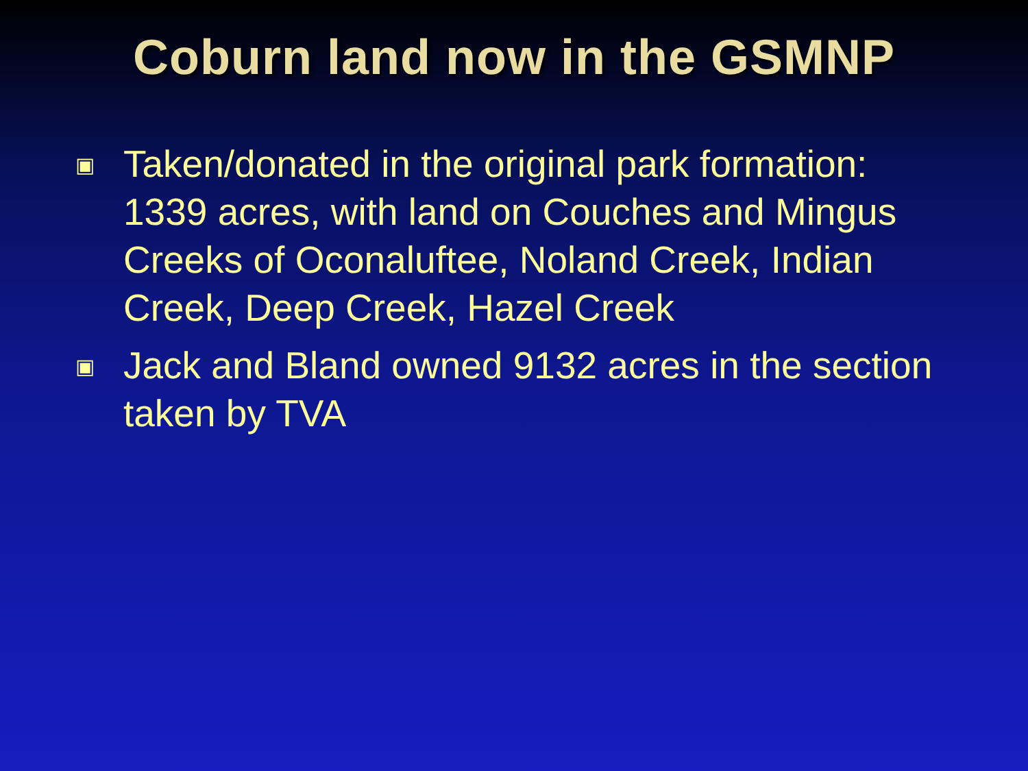Coburn land now in the GSMNP
▣ Taken/donated in the original park formation: 1339 acres, with land on Couches and Mingus Creeks of Oconaluftee, Noland Creek, Indian Creek, Deep Creek, Hazel Creek
▣ Jack and Bland owned 9132 acres in the section taken by TVA